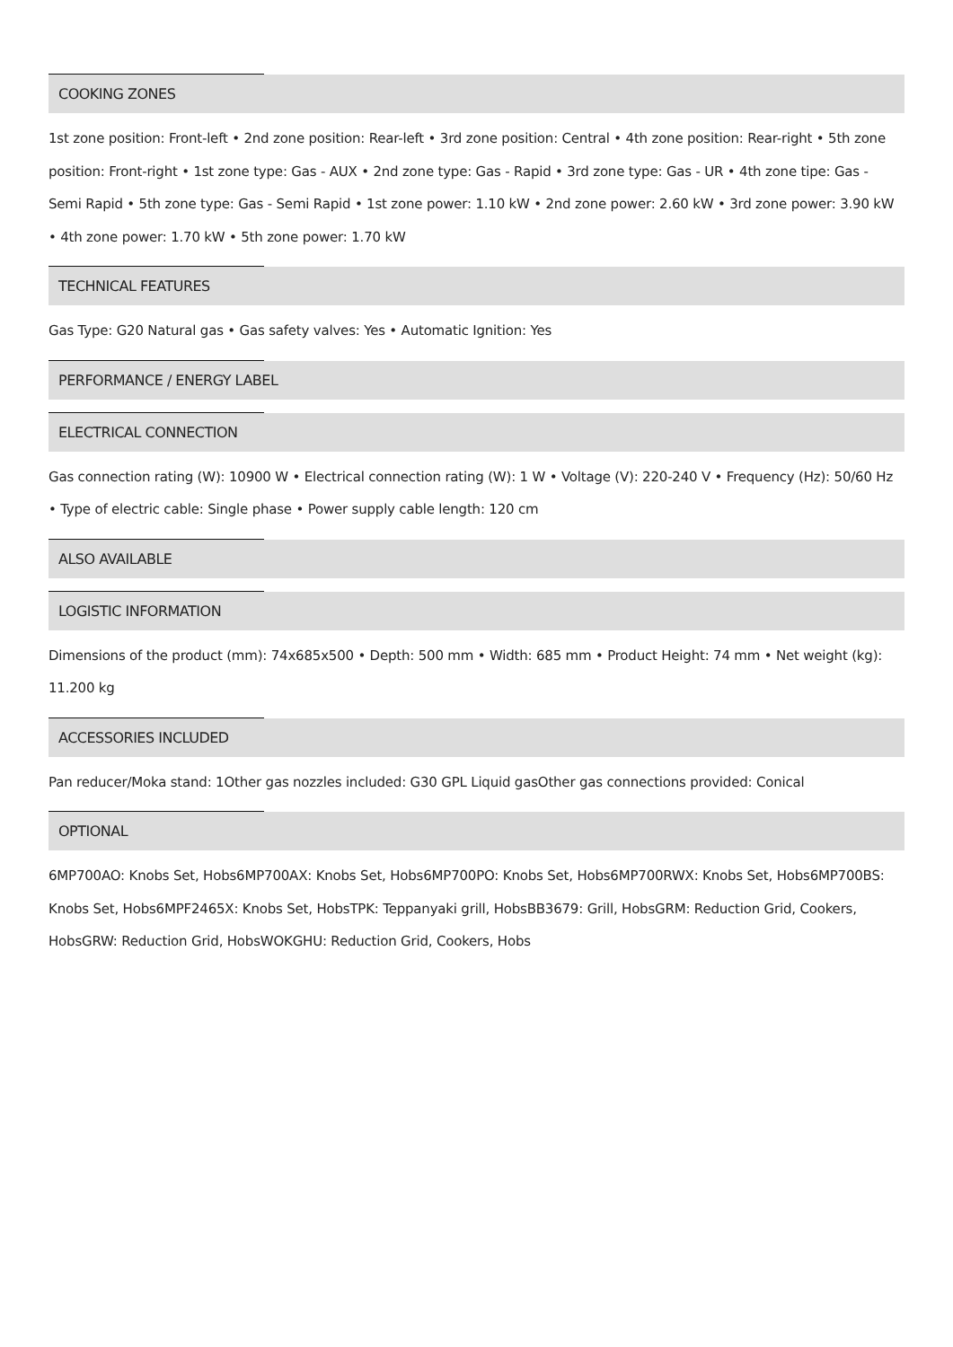COOKING ZONES
1st zone position: Front-left • 2nd zone position: Rear-left • 3rd zone position: Central • 4th zone position: Rear-right • 5th zone position: Front-right • 1st zone type: Gas - AUX • 2nd zone type: Gas - Rapid • 3rd zone type: Gas - UR • 4th zone tipe: Gas - Semi Rapid • 5th zone type: Gas - Semi Rapid • 1st zone power: 1.10 kW • 2nd zone power: 2.60 kW • 3rd zone power: 3.90 kW • 4th zone power: 1.70 kW • 5th zone power: 1.70 kW
TECHNICAL FEATURES
Gas Type: G20 Natural gas • Gas safety valves: Yes • Automatic Ignition: Yes
PERFORMANCE / ENERGY LABEL
ELECTRICAL CONNECTION
Gas connection rating (W): 10900 W • Electrical connection rating (W): 1 W • Voltage (V): 220-240 V • Frequency (Hz): 50/60 Hz • Type of electric cable: Single phase • Power supply cable length: 120 cm
ALSO AVAILABLE
LOGISTIC INFORMATION
Dimensions of the product (mm): 74x685x500 • Depth: 500 mm • Width: 685 mm • Product Height: 74 mm • Net weight (kg): 11.200 kg
ACCESSORIES INCLUDED
Pan reducer/Moka stand: 1Other gas nozzles included: G30 GPL Liquid gasOther gas connections provided: Conical
OPTIONAL
6MP700AO: Knobs Set, Hobs6MP700AX: Knobs Set, Hobs6MP700PO: Knobs Set, Hobs6MP700RWX: Knobs Set, Hobs6MP700BS: Knobs Set, Hobs6MPF2465X: Knobs Set, HobsTPK: Teppanyaki grill, HobsBB3679: Grill, HobsGRM: Reduction Grid, Cookers, HobsGRW: Reduction Grid, HobsWOKGHU: Reduction Grid, Cookers, Hobs